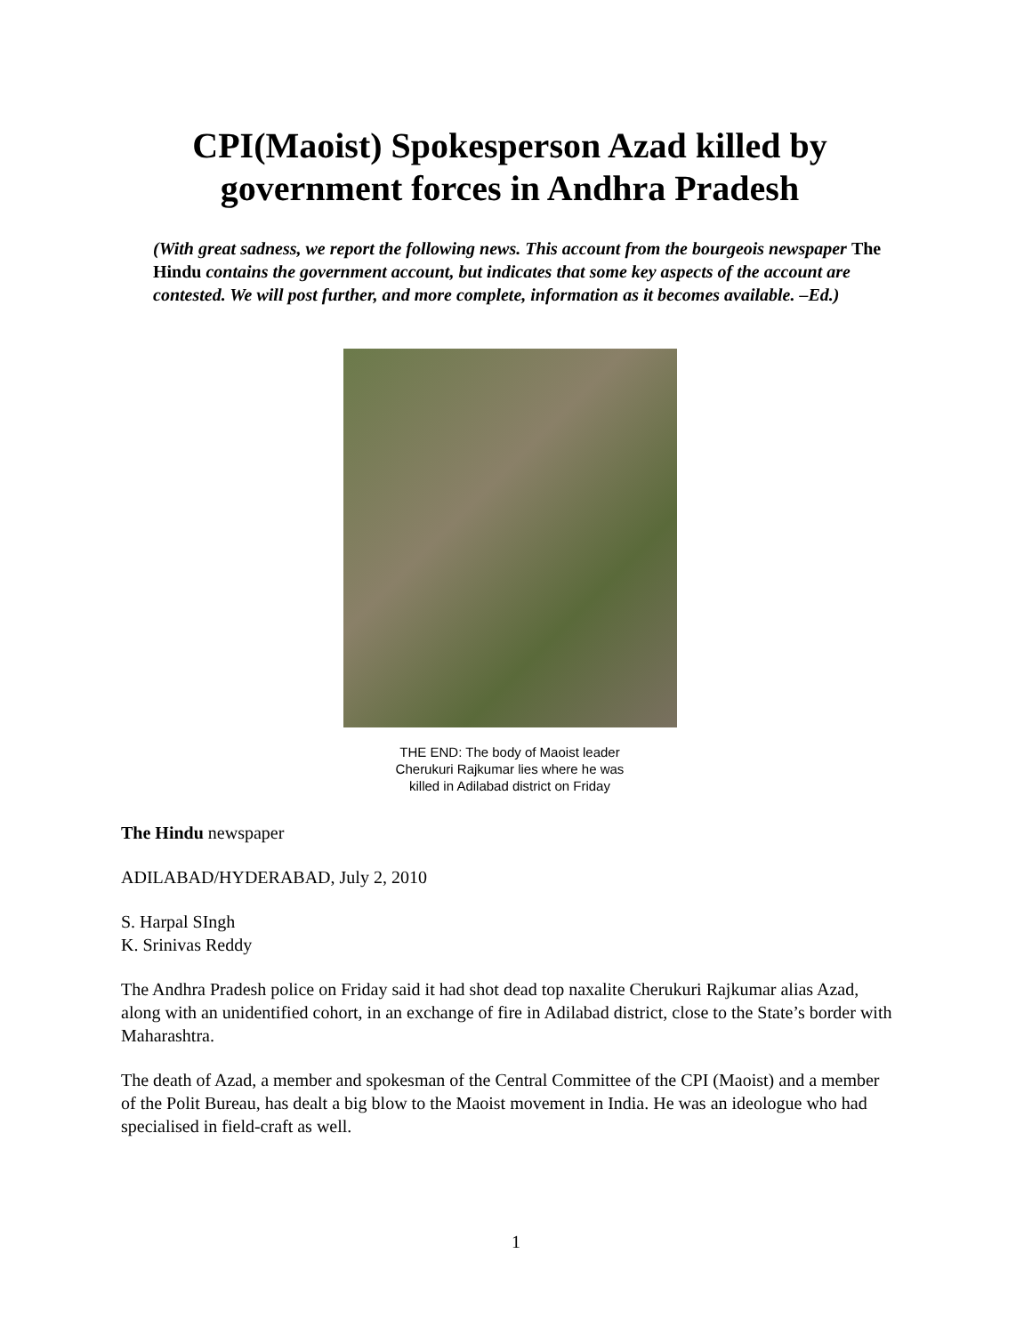CPI(Maoist) Spokesperson Azad killed by government forces in Andhra Pradesh
(With great sadness, we report the following news. This account from the bourgeois newspaper The Hindu contains the government account, but indicates that some key aspects of the account are contested. We will post further, and more complete, information as it becomes available. –Ed.)
THE END: The body of Maoist leader
Cherukuri Rajkumar lies where he was
killed in Adilabad district on Friday
The Hindu newspaper
ADILABAD/HYDERABAD, July 2, 2010
S. Harpal SIngh
K. Srinivas Reddy
The Andhra Pradesh police on Friday said it had shot dead top naxalite Cherukuri Rajkumar alias Azad, along with an unidentified cohort, in an exchange of fire in Adilabad district, close to the State’s border with Maharashtra.
The death of Azad, a member and spokesman of the Central Committee of the CPI (Maoist) and a member of the Polit Bureau, has dealt a big blow to the Maoist movement in India. He was an ideologue who had specialised in field-craft as well.
1